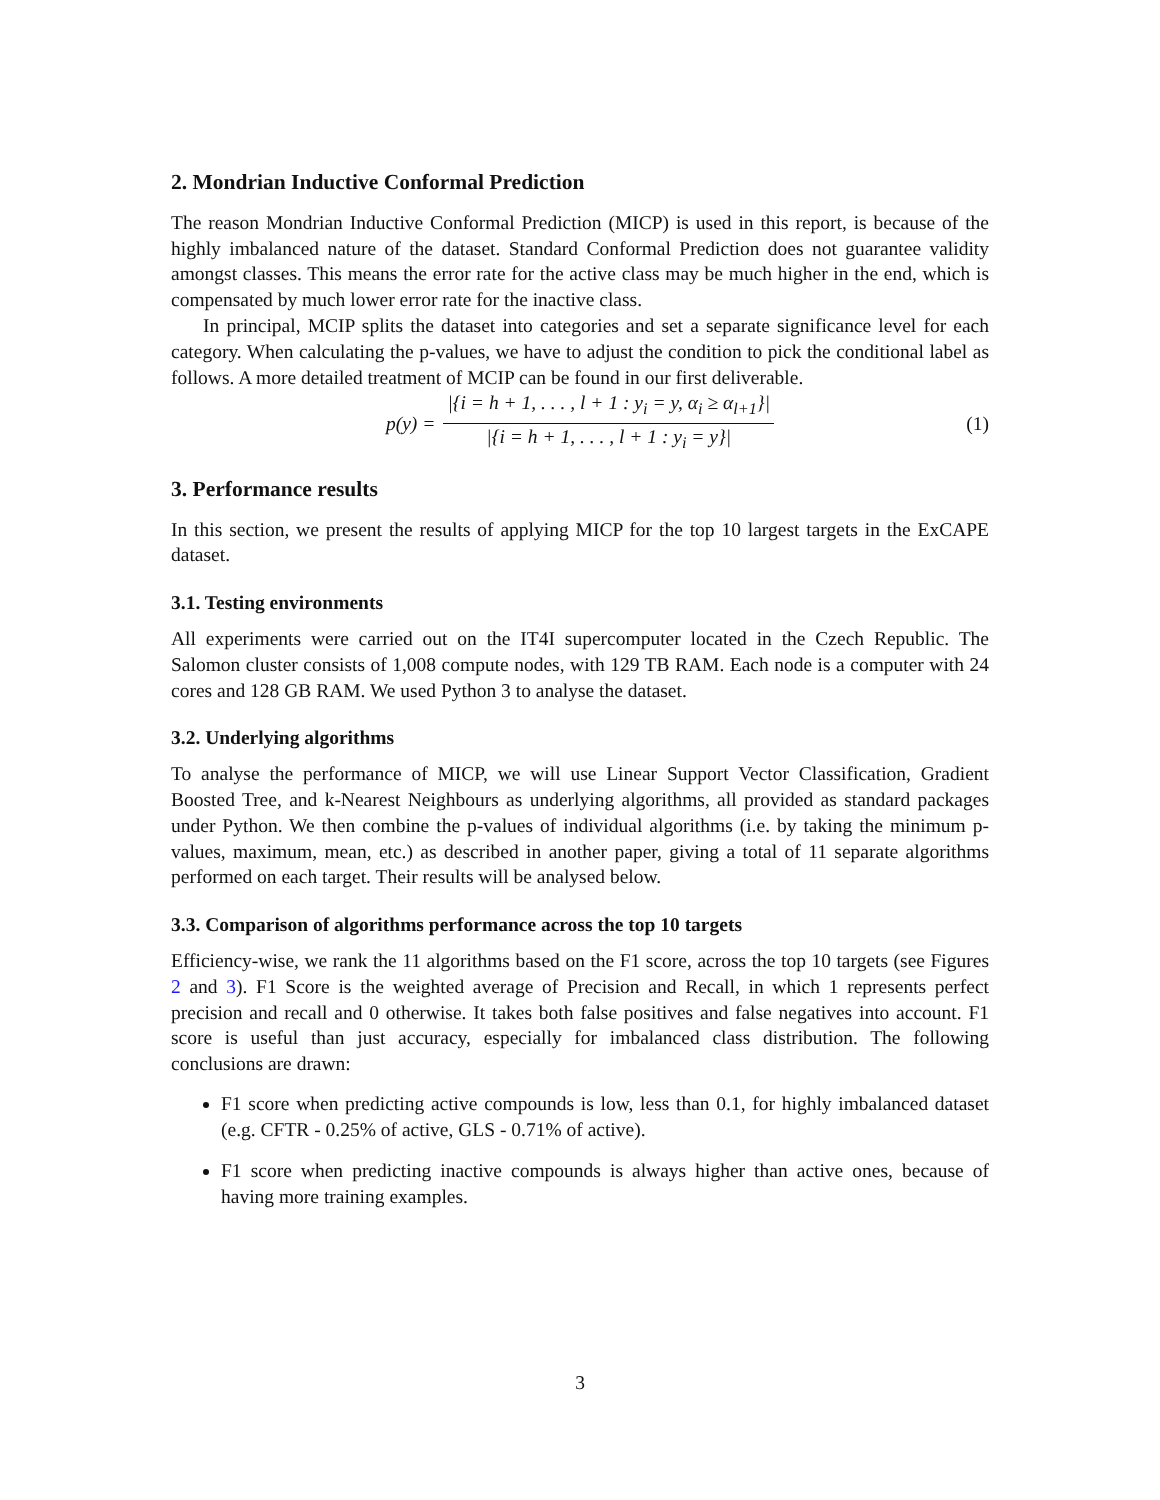2. Mondrian Inductive Conformal Prediction
The reason Mondrian Inductive Conformal Prediction (MICP) is used in this report, is because of the highly imbalanced nature of the dataset. Standard Conformal Prediction does not guarantee validity amongst classes. This means the error rate for the active class may be much higher in the end, which is compensated by much lower error rate for the inactive class.
In principal, MCIP splits the dataset into categories and set a separate significance level for each category. When calculating the p-values, we have to adjust the condition to pick the conditional label as follows. A more detailed treatment of MCIP can be found in our first deliverable.
p(y) = |{i = h + 1, . . . , l + 1 : y<sub>i</sub> = y, α<sub>i</sub> ≥ α<sub>l+1</sub>}| |{i = h + 1, . . . , l + 1 : y<sub>i</sub> = y}| (1)
3. Performance results
In this section, we present the results of applying MICP for the top 10 largest targets in the ExCAPE dataset.
3.1. Testing environments
All experiments were carried out on the IT4I supercomputer located in the Czech Republic. The Salomon cluster consists of 1,008 compute nodes, with 129 TB RAM. Each node is a computer with 24 cores and 128 GB RAM. We used Python 3 to analyse the dataset.
3.2. Underlying algorithms
To analyse the performance of MICP, we will use Linear Support Vector Classification, Gradient Boosted Tree, and k-Nearest Neighbours as underlying algorithms, all provided as standard packages under Python. We then combine the p-values of individual algorithms (i.e. by taking the minimum p-values, maximum, mean, etc.) as described in another paper, giving a total of 11 separate algorithms performed on each target. Their results will be analysed below.
3.3. Comparison of algorithms performance across the top 10 targets
Efficiency-wise, we rank the 11 algorithms based on the F1 score, across the top 10 targets (see Figures 2 and 3). F1 Score is the weighted average of Precision and Recall, in which 1 represents perfect precision and recall and 0 otherwise. It takes both false positives and false negatives into account. F1 score is useful than just accuracy, especially for imbalanced class distribution. The following conclusions are drawn:
F1 score when predicting active compounds is low, less than 0.1, for highly imbalanced dataset (e.g. CFTR - 0.25% of active, GLS - 0.71% of active).
F1 score when predicting inactive compounds is always higher than active ones, because of having more training examples.
3